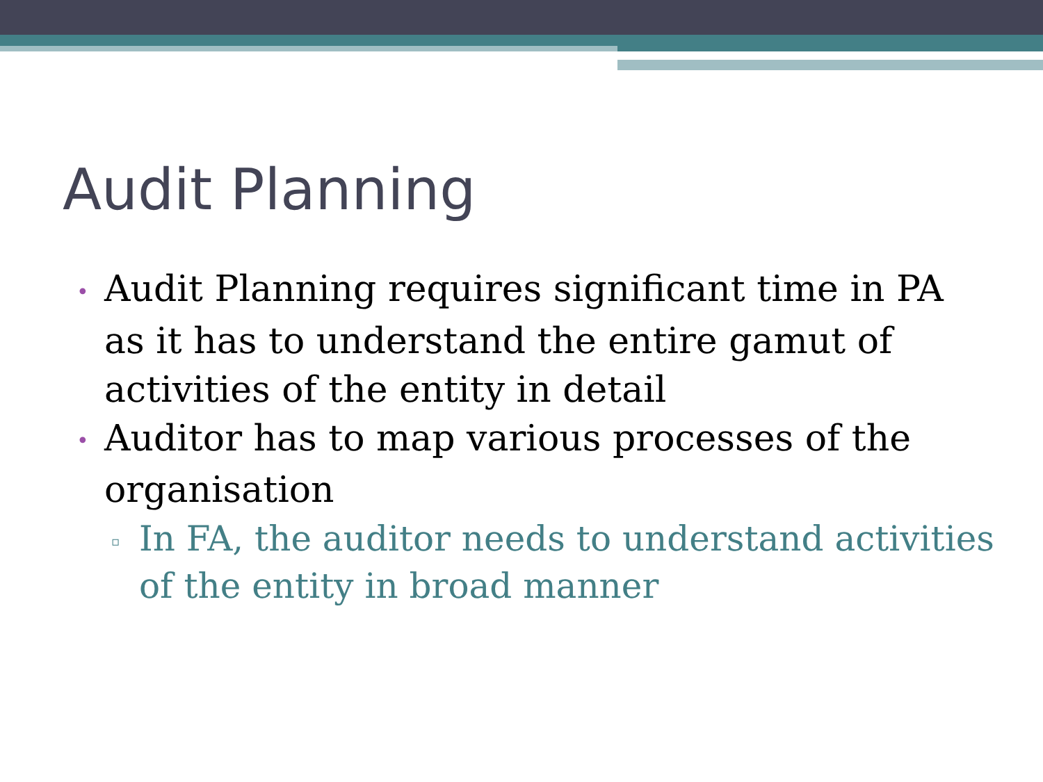Audit Planning
• Audit Planning requires significant time in PA as it has to understand the entire gamut of activities of the entity in detail
• Auditor has to map various processes of the organisation
▫ In FA, the auditor needs to understand activities of the entity in broad manner